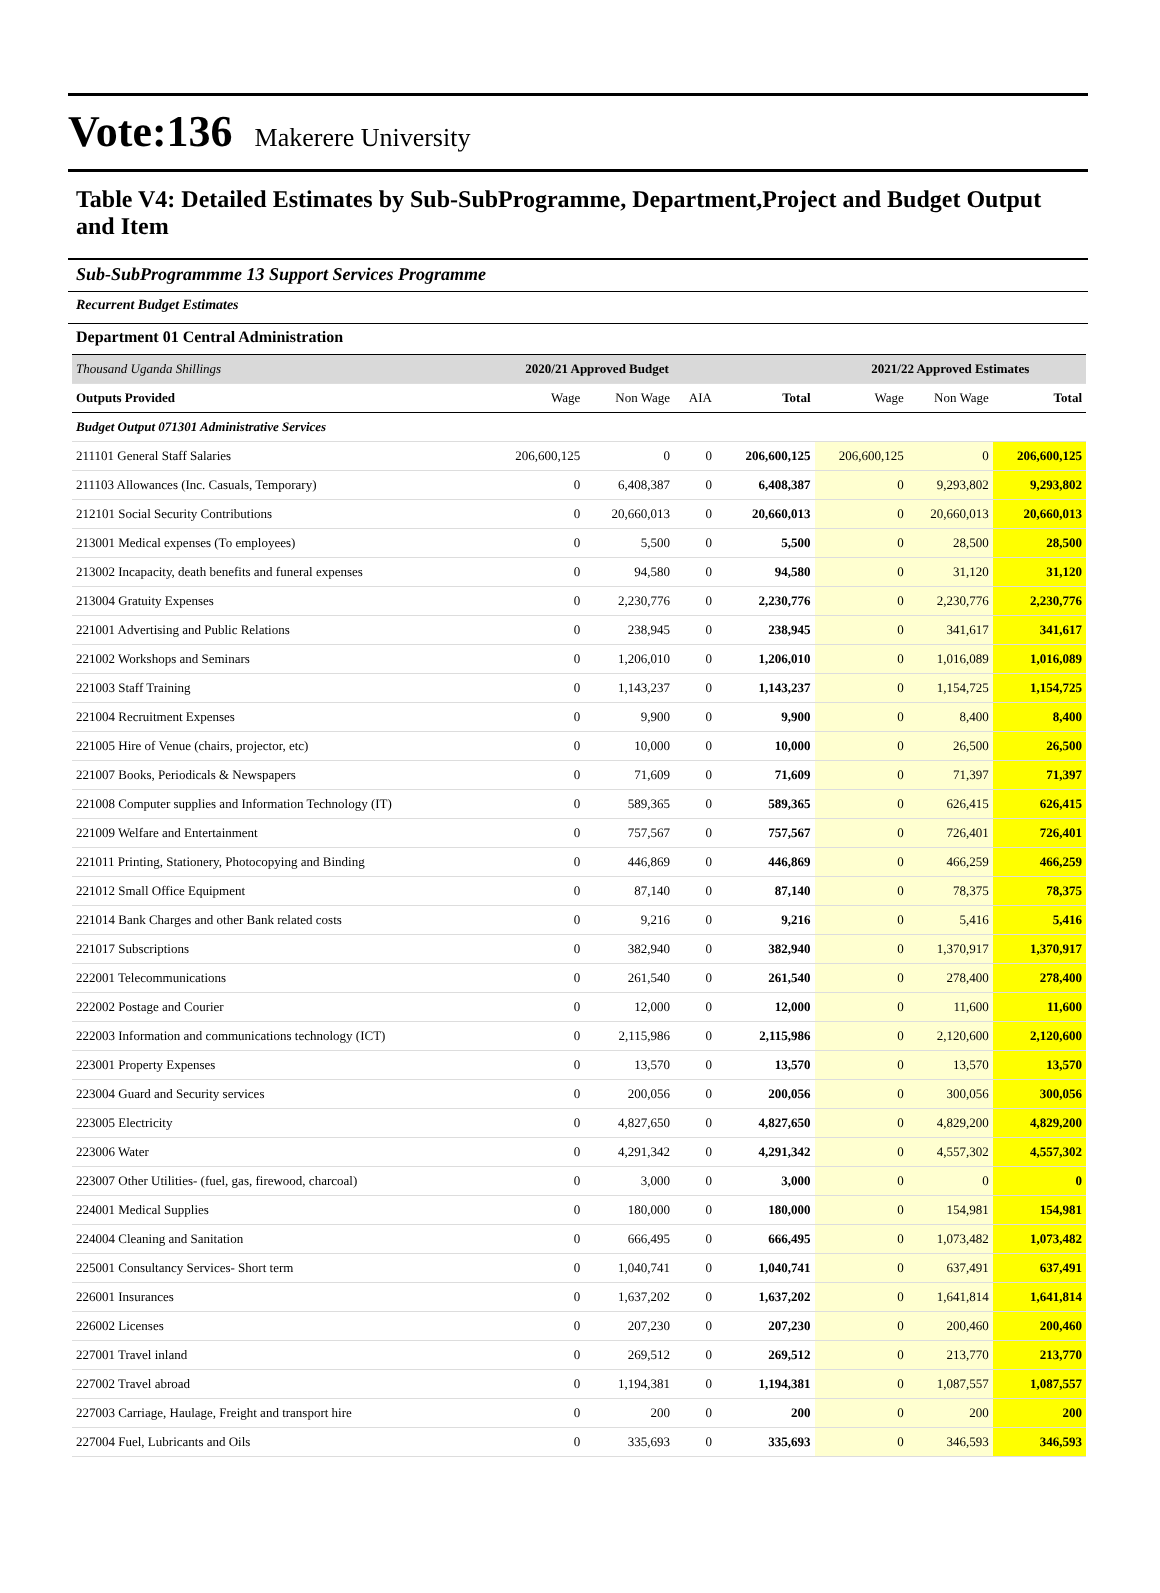Vote:136 Makerere University
Table V4: Detailed Estimates by Sub-SubProgramme, Department,Project and Budget Output and Item
Sub-SubProgrammme 13 Support Services Programme
Recurrent Budget Estimates
Department 01 Central Administration
| Thousand Uganda Shillings | 2020/21 Approved Budget | | | | 2021/22 Approved Estimates | | |
| Outputs Provided | Wage | Non Wage | AIA | Total | Wage | Non Wage | Total |
| Budget Output 071301 Administrative Services | | | | | | | |
| 211101 General Staff Salaries | 206,600,125 | 0 | 0 | 206,600,125 | 206,600,125 | 0 | 206,600,125 |
| 211103 Allowances (Inc. Casuals, Temporary) | 0 | 6,408,387 | 0 | 6,408,387 | 0 | 9,293,802 | 9,293,802 |
| 212101 Social Security Contributions | 0 | 20,660,013 | 0 | 20,660,013 | 0 | 20,660,013 | 20,660,013 |
| 213001 Medical expenses (To employees) | 0 | 5,500 | 0 | 5,500 | 0 | 28,500 | 28,500 |
| 213002 Incapacity, death benefits and funeral expenses | 0 | 94,580 | 0 | 94,580 | 0 | 31,120 | 31,120 |
| 213004 Gratuity Expenses | 0 | 2,230,776 | 0 | 2,230,776 | 0 | 2,230,776 | 2,230,776 |
| 221001 Advertising and Public Relations | 0 | 238,945 | 0 | 238,945 | 0 | 341,617 | 341,617 |
| 221002 Workshops and Seminars | 0 | 1,206,010 | 0 | 1,206,010 | 0 | 1,016,089 | 1,016,089 |
| 221003 Staff Training | 0 | 1,143,237 | 0 | 1,143,237 | 0 | 1,154,725 | 1,154,725 |
| 221004 Recruitment Expenses | 0 | 9,900 | 0 | 9,900 | 0 | 8,400 | 8,400 |
| 221005 Hire of Venue (chairs, projector, etc) | 0 | 10,000 | 0 | 10,000 | 0 | 26,500 | 26,500 |
| 221007 Books, Periodicals & Newspapers | 0 | 71,609 | 0 | 71,609 | 0 | 71,397 | 71,397 |
| 221008 Computer supplies and Information Technology (IT) | 0 | 589,365 | 0 | 589,365 | 0 | 626,415 | 626,415 |
| 221009 Welfare and Entertainment | 0 | 757,567 | 0 | 757,567 | 0 | 726,401 | 726,401 |
| 221011 Printing, Stationery, Photocopying and Binding | 0 | 446,869 | 0 | 446,869 | 0 | 466,259 | 466,259 |
| 221012 Small Office Equipment | 0 | 87,140 | 0 | 87,140 | 0 | 78,375 | 78,375 |
| 221014 Bank Charges and other Bank related costs | 0 | 9,216 | 0 | 9,216 | 0 | 5,416 | 5,416 |
| 221017 Subscriptions | 0 | 382,940 | 0 | 382,940 | 0 | 1,370,917 | 1,370,917 |
| 222001 Telecommunications | 0 | 261,540 | 0 | 261,540 | 0 | 278,400 | 278,400 |
| 222002 Postage and Courier | 0 | 12,000 | 0 | 12,000 | 0 | 11,600 | 11,600 |
| 222003 Information and communications technology (ICT) | 0 | 2,115,986 | 0 | 2,115,986 | 0 | 2,120,600 | 2,120,600 |
| 223001 Property Expenses | 0 | 13,570 | 0 | 13,570 | 0 | 13,570 | 13,570 |
| 223004 Guard and Security services | 0 | 200,056 | 0 | 200,056 | 0 | 300,056 | 300,056 |
| 223005 Electricity | 0 | 4,827,650 | 0 | 4,827,650 | 0 | 4,829,200 | 4,829,200 |
| 223006 Water | 0 | 4,291,342 | 0 | 4,291,342 | 0 | 4,557,302 | 4,557,302 |
| 223007 Other Utilities- (fuel, gas, firewood, charcoal) | 0 | 3,000 | 0 | 3,000 | 0 | 0 | 0 |
| 224001 Medical Supplies | 0 | 180,000 | 0 | 180,000 | 0 | 154,981 | 154,981 |
| 224004 Cleaning and Sanitation | 0 | 666,495 | 0 | 666,495 | 0 | 1,073,482 | 1,073,482 |
| 225001 Consultancy Services- Short term | 0 | 1,040,741 | 0 | 1,040,741 | 0 | 637,491 | 637,491 |
| 226001 Insurances | 0 | 1,637,202 | 0 | 1,637,202 | 0 | 1,641,814 | 1,641,814 |
| 226002 Licenses | 0 | 207,230 | 0 | 207,230 | 0 | 200,460 | 200,460 |
| 227001 Travel inland | 0 | 269,512 | 0 | 269,512 | 0 | 213,770 | 213,770 |
| 227002 Travel abroad | 0 | 1,194,381 | 0 | 1,194,381 | 0 | 1,087,557 | 1,087,557 |
| 227003 Carriage, Haulage, Freight and transport hire | 0 | 200 | 0 | 200 | 0 | 200 | 200 |
| 227004 Fuel, Lubricants and Oils | 0 | 335,693 | 0 | 335,693 | 0 | 346,593 | 346,593 |